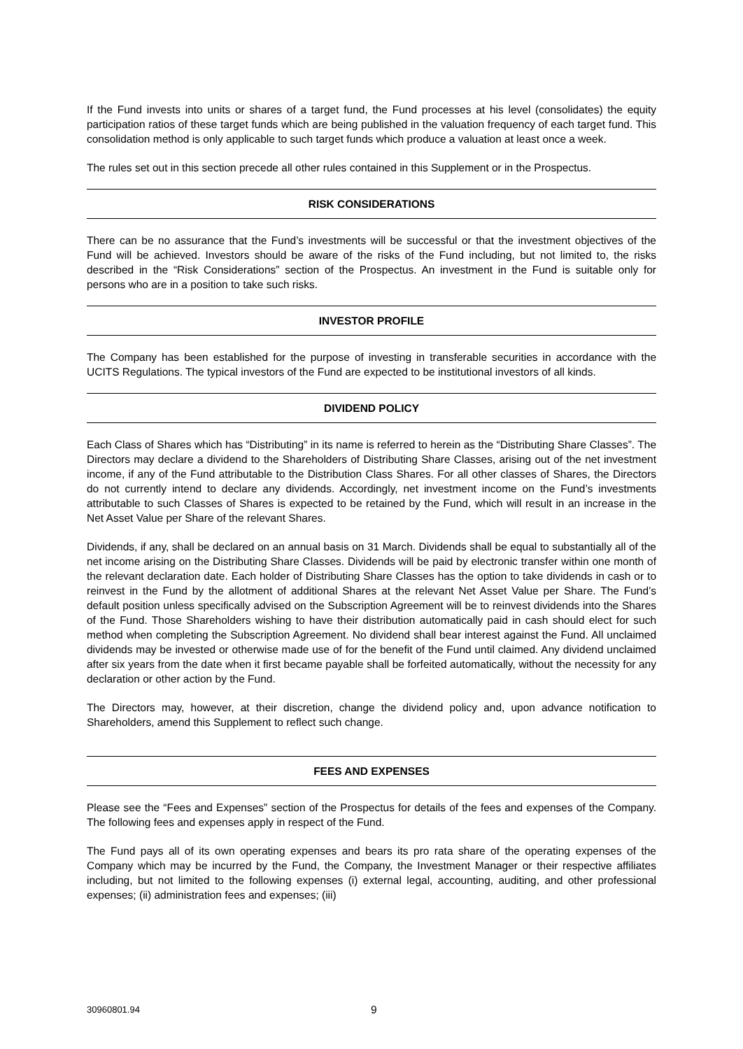If the Fund invests into units or shares of a target fund, the Fund processes at his level (consolidates) the equity participation ratios of these target funds which are being published in the valuation frequency of each target fund. This consolidation method is only applicable to such target funds which produce a valuation at least once a week.
The rules set out in this section precede all other rules contained in this Supplement or in the Prospectus.
RISK CONSIDERATIONS
There can be no assurance that the Fund’s investments will be successful or that the investment objectives of the Fund will be achieved. Investors should be aware of the risks of the Fund including, but not limited to, the risks described in the “Risk Considerations” section of the Prospectus. An investment in the Fund is suitable only for persons who are in a position to take such risks.
INVESTOR PROFILE
The Company has been established for the purpose of investing in transferable securities in accordance with the UCITS Regulations. The typical investors of the Fund are expected to be institutional investors of all kinds.
DIVIDEND POLICY
Each Class of Shares which has “Distributing” in its name is referred to herein as the “Distributing Share Classes”. The Directors may declare a dividend to the Shareholders of Distributing Share Classes, arising out of the net investment income, if any of the Fund attributable to the Distribution Class Shares. For all other classes of Shares, the Directors do not currently intend to declare any dividends. Accordingly, net investment income on the Fund’s investments attributable to such Classes of Shares is expected to be retained by the Fund, which will result in an increase in the Net Asset Value per Share of the relevant Shares.
Dividends, if any, shall be declared on an annual basis on 31 March. Dividends shall be equal to substantially all of the net income arising on the Distributing Share Classes. Dividends will be paid by electronic transfer within one month of the relevant declaration date. Each holder of Distributing Share Classes has the option to take dividends in cash or to reinvest in the Fund by the allotment of additional Shares at the relevant Net Asset Value per Share. The Fund’s default position unless specifically advised on the Subscription Agreement will be to reinvest dividends into the Shares of the Fund. Those Shareholders wishing to have their distribution automatically paid in cash should elect for such method when completing the Subscription Agreement. No dividend shall bear interest against the Fund. All unclaimed dividends may be invested or otherwise made use of for the benefit of the Fund until claimed. Any dividend unclaimed after six years from the date when it first became payable shall be forfeited automatically, without the necessity for any declaration or other action by the Fund.
The Directors may, however, at their discretion, change the dividend policy and, upon advance notification to Shareholders, amend this Supplement to reflect such change.
FEES AND EXPENSES
Please see the “Fees and Expenses” section of the Prospectus for details of the fees and expenses of the Company. The following fees and expenses apply in respect of the Fund.
The Fund pays all of its own operating expenses and bears its pro rata share of the operating expenses of the Company which may be incurred by the Fund, the Company, the Investment Manager or their respective affiliates including, but not limited to the following expenses (i) external legal, accounting, auditing, and other professional expenses; (ii) administration fees and expenses; (iii)
30960801.94 9